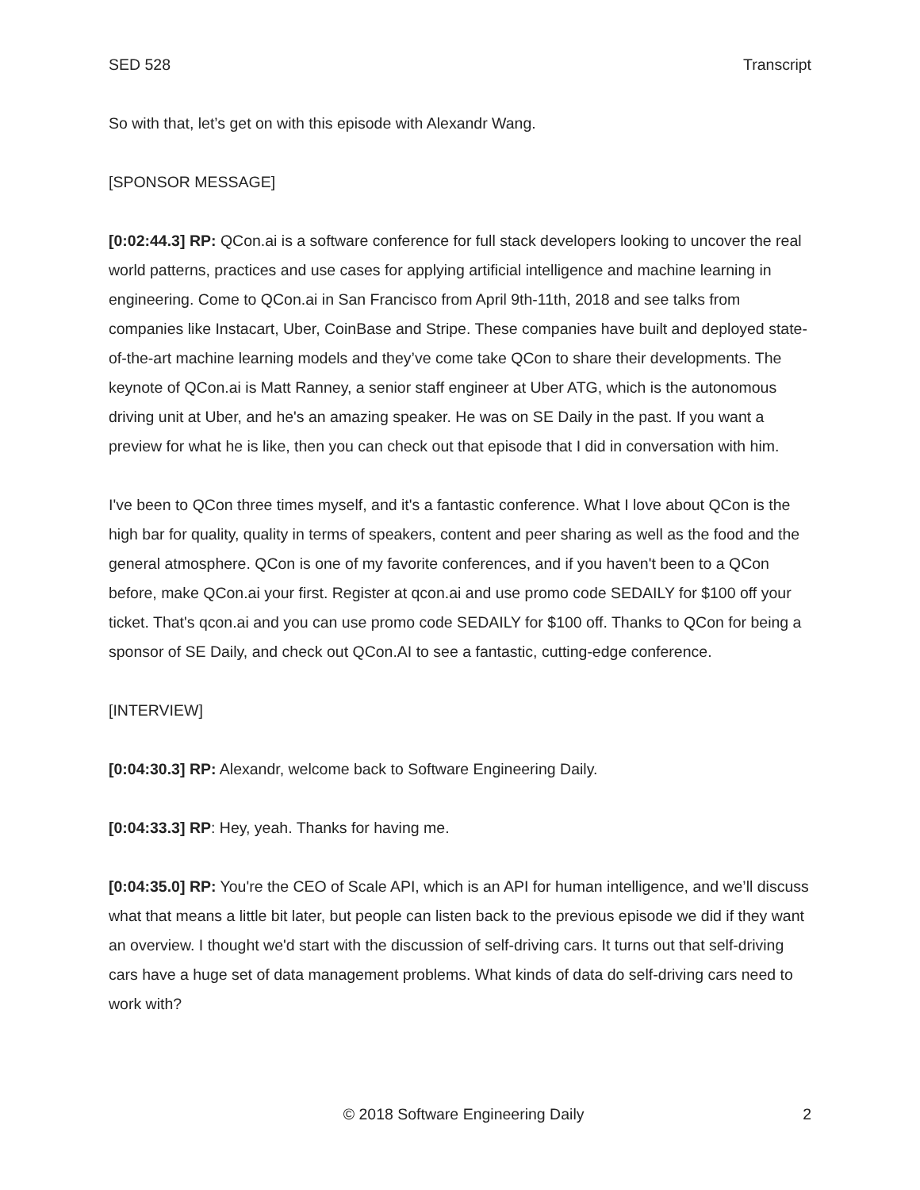SED 528 Transcript
So with that, let’s get on with this episode with Alexandr Wang.
[SPONSOR MESSAGE]
[0:02:44.3] RP: QCon.ai is a software conference for full stack developers looking to uncover the real world patterns, practices and use cases for applying artificial intelligence and machine learning in engineering. Come to QCon.ai in San Francisco from April 9th-11th, 2018 and see talks from companies like Instacart, Uber, CoinBase and Stripe. These companies have built and deployed state-of-the-art machine learning models and they’ve come take QCon to share their developments. The keynote of QCon.ai is Matt Ranney, a senior staff engineer at Uber ATG, which is the autonomous driving unit at Uber, and he's an amazing speaker. He was on SE Daily in the past. If you want a preview for what he is like, then you can check out that episode that I did in conversation with him.
I've been to QCon three times myself, and it's a fantastic conference. What I love about QCon is the high bar for quality, quality in terms of speakers, content and peer sharing as well as the food and the general atmosphere. QCon is one of my favorite conferences, and if you haven't been to a QCon before, make QCon.ai your first. Register at qcon.ai and use promo code SEDAILY for $100 off your ticket. That's qcon.ai and you can use promo code SEDAILY for $100 off. Thanks to QCon for being a sponsor of SE Daily, and check out QCon.AI to see a fantastic, cutting-edge conference.
[INTERVIEW]
[0:04:30.3] RP: Alexandr, welcome back to Software Engineering Daily.
[0:04:33.3] RP: Hey, yeah. Thanks for having me.
[0:04:35.0] RP: You're the CEO of Scale API, which is an API for human intelligence, and we’ll discuss what that means a little bit later, but people can listen back to the previous episode we did if they want an overview. I thought we'd start with the discussion of self-driving cars. It turns out that self-driving cars have a huge set of data management problems. What kinds of data do self-driving cars need to work with?
© 2018 Software Engineering Daily 2